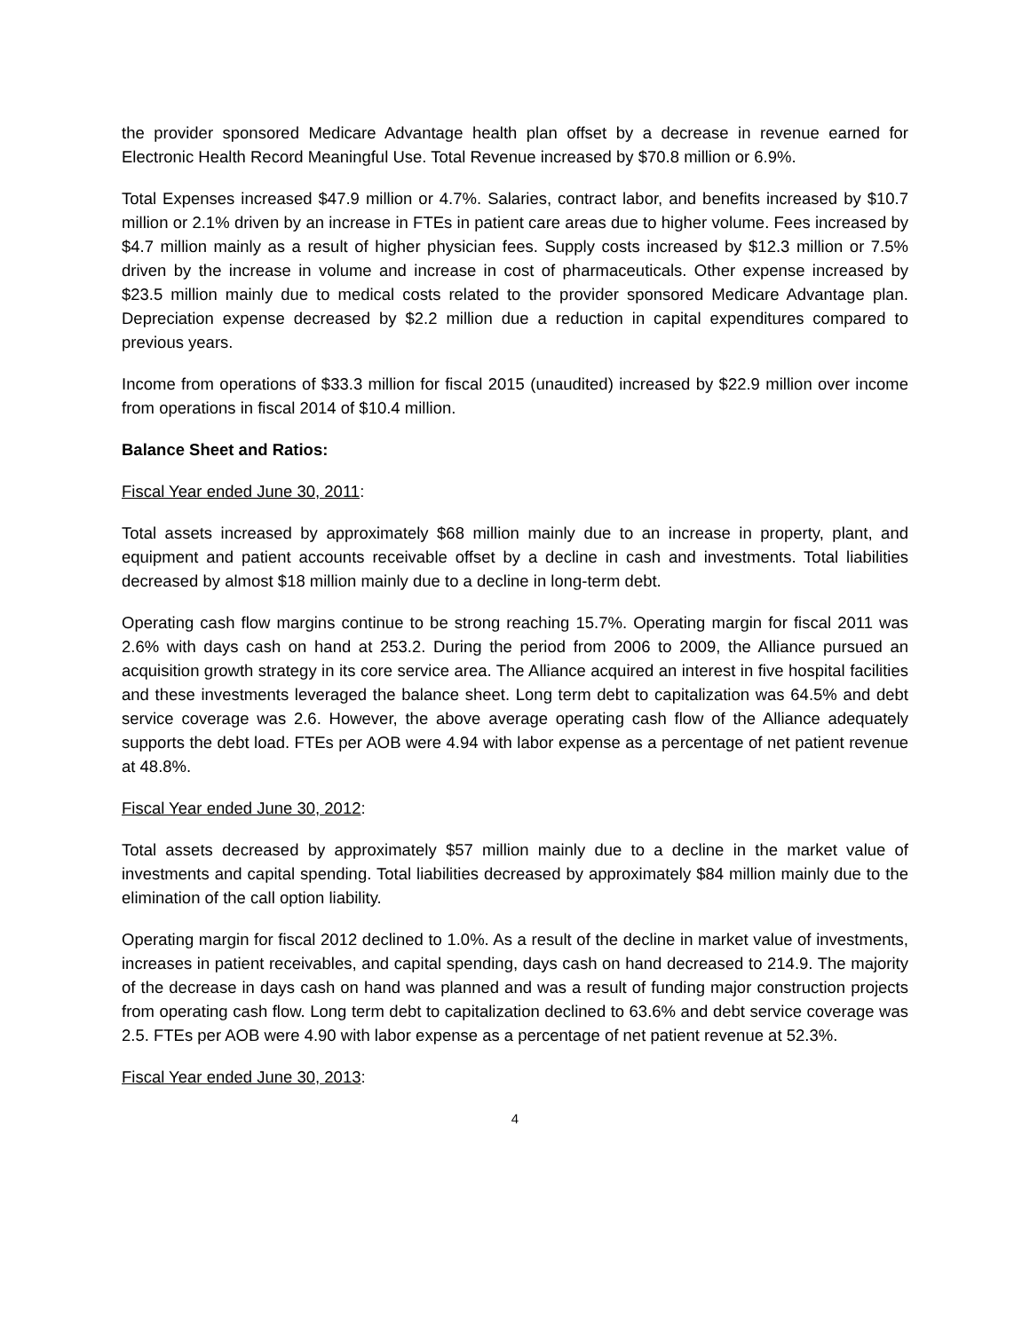the provider sponsored Medicare Advantage health plan offset by a decrease in revenue earned for Electronic Health Record Meaningful Use. Total Revenue increased by $70.8 million or 6.9%.
Total Expenses increased $47.9 million or 4.7%. Salaries, contract labor, and benefits increased by $10.7 million or 2.1% driven by an increase in FTEs in patient care areas due to higher volume. Fees increased by $4.7 million mainly as a result of higher physician fees. Supply costs increased by $12.3 million or 7.5% driven by the increase in volume and increase in cost of pharmaceuticals. Other expense increased by $23.5 million mainly due to medical costs related to the provider sponsored Medicare Advantage plan. Depreciation expense decreased by $2.2 million due a reduction in capital expenditures compared to previous years.
Income from operations of $33.3 million for fiscal 2015 (unaudited) increased by $22.9 million over income from operations in fiscal 2014 of $10.4 million.
Balance Sheet and Ratios:
Fiscal Year ended June 30, 2011:
Total assets increased by approximately $68 million mainly due to an increase in property, plant, and equipment and patient accounts receivable offset by a decline in cash and investments. Total liabilities decreased by almost $18 million mainly due to a decline in long-term debt.
Operating cash flow margins continue to be strong reaching 15.7%. Operating margin for fiscal 2011 was 2.6% with days cash on hand at 253.2. During the period from 2006 to 2009, the Alliance pursued an acquisition growth strategy in its core service area. The Alliance acquired an interest in five hospital facilities and these investments leveraged the balance sheet. Long term debt to capitalization was 64.5% and debt service coverage was 2.6. However, the above average operating cash flow of the Alliance adequately supports the debt load. FTEs per AOB were 4.94 with labor expense as a percentage of net patient revenue at 48.8%.
Fiscal Year ended June 30, 2012:
Total assets decreased by approximately $57 million mainly due to a decline in the market value of investments and capital spending. Total liabilities decreased by approximately $84 million mainly due to the elimination of the call option liability.
Operating margin for fiscal 2012 declined to 1.0%. As a result of the decline in market value of investments, increases in patient receivables, and capital spending, days cash on hand decreased to 214.9. The majority of the decrease in days cash on hand was planned and was a result of funding major construction projects from operating cash flow. Long term debt to capitalization declined to 63.6% and debt service coverage was 2.5. FTEs per AOB were 4.90 with labor expense as a percentage of net patient revenue at 52.3%.
Fiscal Year ended June 30, 2013:
4